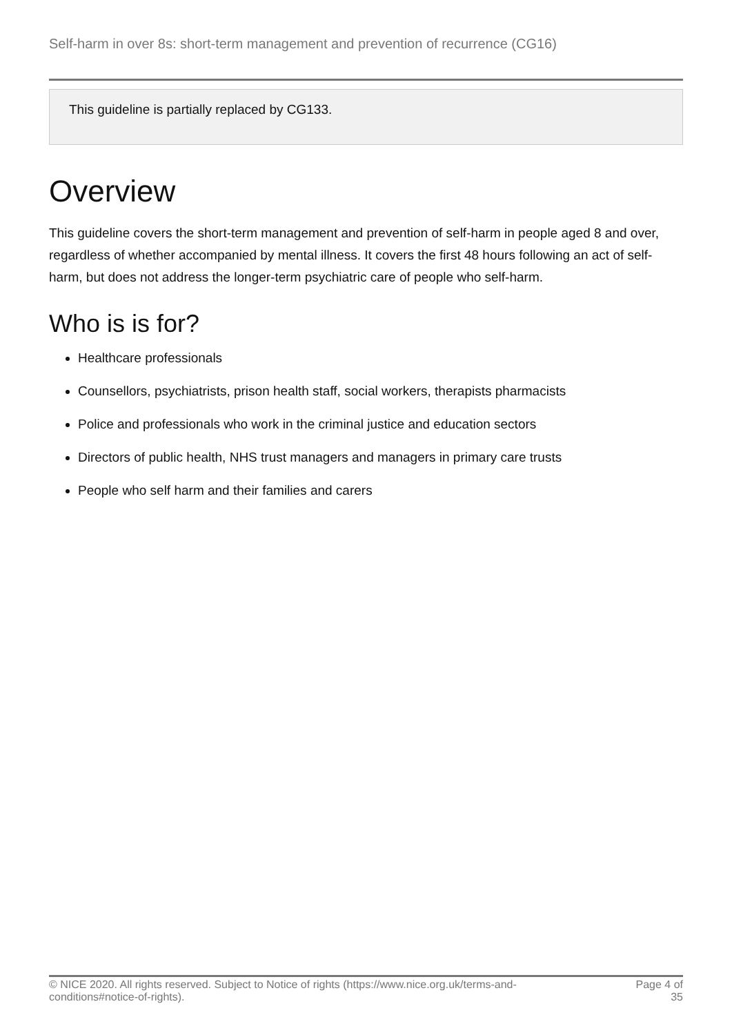Self-harm in over 8s: short-term management and prevention of recurrence (CG16)
This guideline is partially replaced by CG133.
Overview
This guideline covers the short-term management and prevention of self-harm in people aged 8 and over, regardless of whether accompanied by mental illness. It covers the first 48 hours following an act of self-harm, but does not address the longer-term psychiatric care of people who self-harm.
Who is is for?
Healthcare professionals
Counsellors, psychiatrists, prison health staff, social workers, therapists pharmacists
Police and professionals who work in the criminal justice and education sectors
Directors of public health, NHS trust managers and managers in primary care trusts
People who self harm and their families and carers
© NICE 2020. All rights reserved. Subject to Notice of rights (https://www.nice.org.uk/terms-and-
conditions#notice-of-rights).
Page 4 of
35